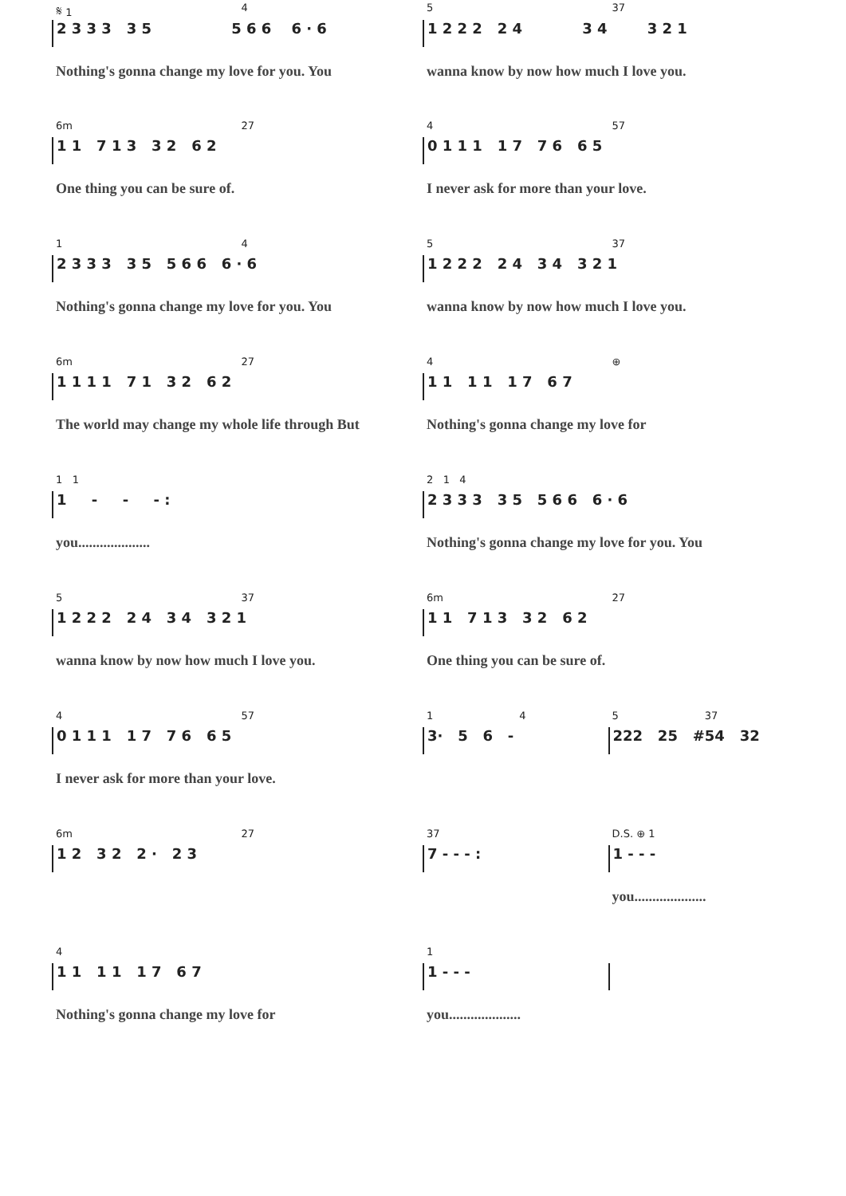| 𝄋 1 | 4 | 5 | 37 |
| 2 3 3 3 3 5 5 6 6 6 · 6 | | 1 2 2 2 2 4 3 4 3 2 1 | |
| Nothing's gonna change my love for you. You | | wanna know by now how much I love you. | |
| 6m | 27 | 4 | 57 |
| 1 1 7 1 3 3 2 6 2 | | 0 1 1 1 1 7 7 6 6 5 | |
| One thing you can be sure of. | | I never ask for more than your love. | |
| 1 | 4 | 5 | 37 |
| 2 3 3 3 3 5 5 6 6 6 · 6 | | 1 2 2 2 2 4 3 4 3 2 1 | |
| Nothing's gonna change my love for you. You | | wanna know by now how much I love you. | |
| 6m | 27 | 4 | ⊕ |
| 1 1 1 1 7 1 3 2 6 2 | | 1 1 1 1 1 7 6 7 | |
| The world may change my whole life through But | | Nothing's gonna change my love for | |
| 1 1 | 2 1 4 |
| 1 - - - : | 2 3 3 3 3 5 5 6 6 6 · 6 |
| you.................... | Nothing's gonna change my love for you. You |
| 5 | 37 | 6m | 27 |
| 1 2 2 2 2 4 3 4 3 2 1 | | 1 1 7 1 3 3 2 6 2 | |
| wanna know by now how much I love you. | | One thing you can be sure of. | |
| 4 | 57 | 1 | 4 | 5 | 37 |
| 0 1 1 1 1 7 7 6 6 5 | | 3· 5 6 - | | 222 25 #54 32 | |
| I never ask for more than your love. | | | | | |
| 6m | 27 | 37 | D.S. ⊕ 1 |
| 1 2 3 2 2 · 2 3 | | 7 - - - : | 1 - - - |
| | | | you.................... |
| 4 | 1 | |
| 1 1 1 1 1 7 6 7 | 1 - - - | |
| Nothing's gonna change my love for | you.................... | |